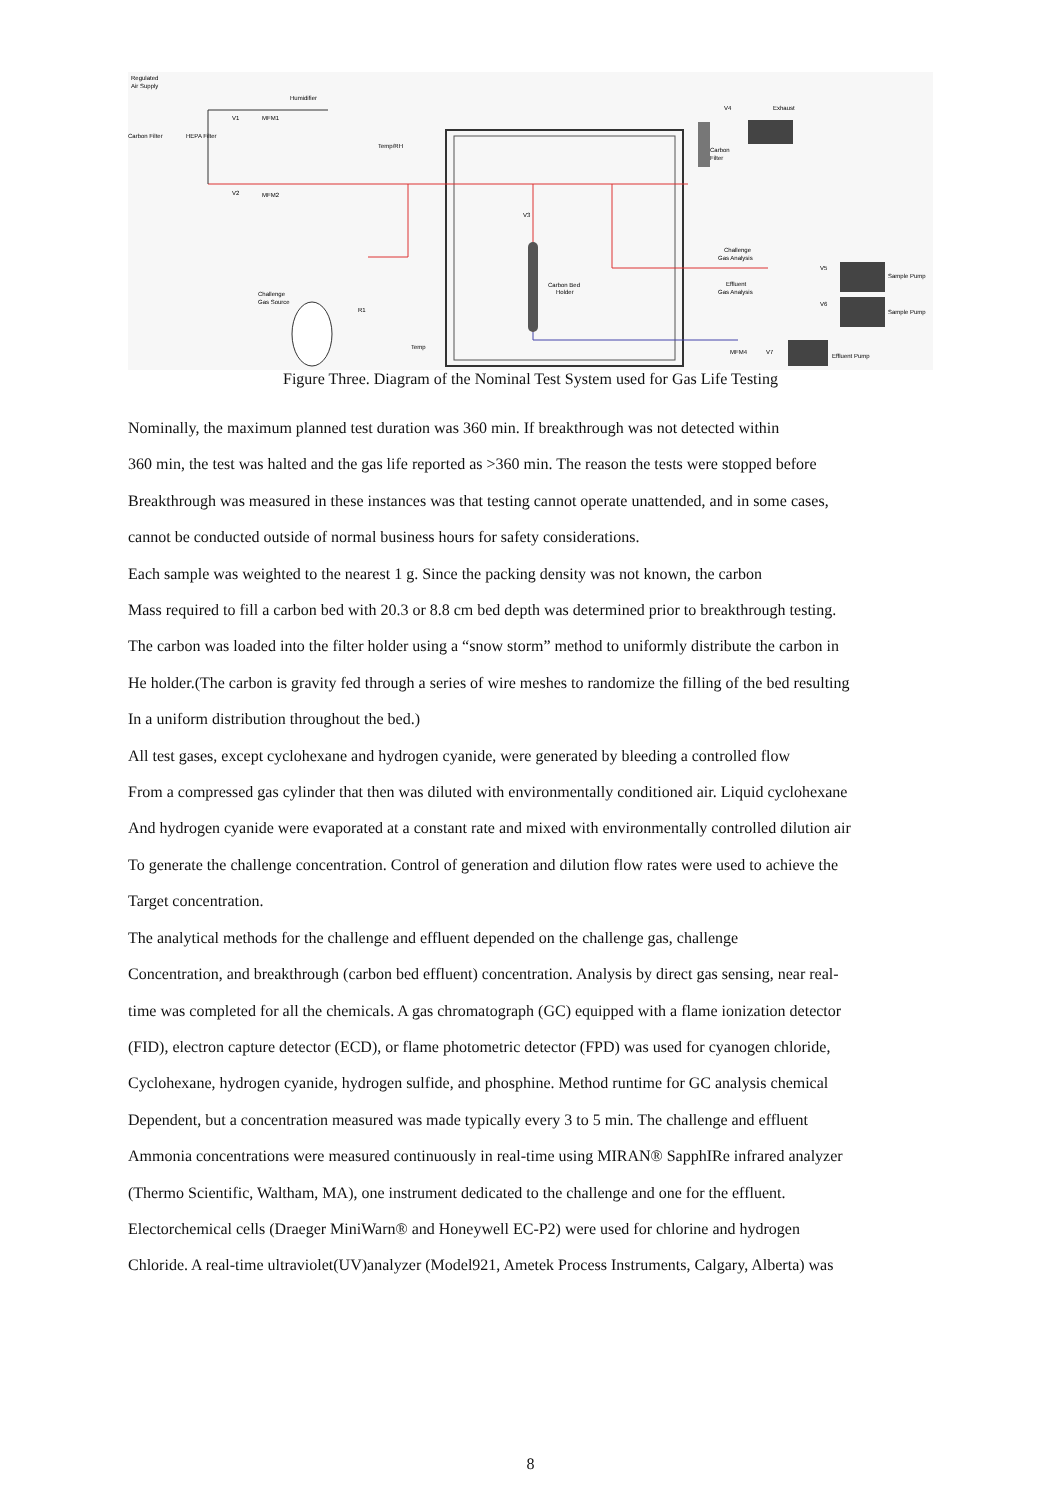Regulated
Air Supply
Carbon Filter
HEPA Filter
V1
MFM1
Humidifier
V2
MFM2
Temp/RH
V3
Carbon Bed
Holder
Challenge
Gas Source
R1
Temp
V4
Exhaust
Carbon
Filter
Challenge
Gas Analysis
Effluent
Gas Analysis
V5
V6
MFM4
V7
Sample Pump
Sample Pump
Effluent Pump
Figure Three. Diagram of the Nominal Test System used for Gas Life Testing
Nominally, the maximum planned test duration was 360 min. If breakthrough was not detected within
360 min, the test was halted and the gas life reported as >360 min. The reason the tests were stopped before
Breakthrough was measured in these instances was that testing cannot operate unattended, and in some cases,
cannot be conducted outside of normal business hours for safety considerations.
Each sample was weighted to the nearest 1 g. Since the packing density was not known, the carbon
Mass required to fill a carbon bed with 20.3 or 8.8 cm bed depth was determined prior to breakthrough testing.
The carbon was loaded into the filter holder using a “snow storm” method to uniformly distribute the carbon in
He holder.(The carbon is gravity fed through a series of wire meshes to randomize the filling of the bed resulting
In a uniform distribution throughout the bed.)
All test gases, except cyclohexane and hydrogen cyanide, were generated by bleeding a controlled flow
From a compressed gas cylinder that then was diluted with environmentally conditioned air. Liquid cyclohexane
And hydrogen cyanide were evaporated at a constant rate and mixed with environmentally controlled dilution air
To generate the challenge concentration. Control of generation and dilution flow rates were used to achieve the
Target concentration.
The analytical methods for the challenge and effluent depended on the challenge gas, challenge
Concentration, and breakthrough (carbon bed effluent) concentration. Analysis by direct gas sensing, near real-
time was completed for all the chemicals. A gas chromatograph (GC) equipped with a flame ionization detector
(FID), electron capture detector (ECD), or flame photometric detector (FPD) was used for cyanogen chloride,
Cyclohexane, hydrogen cyanide, hydrogen sulfide, and phosphine. Method runtime for GC analysis chemical
Dependent, but a concentration measured was made typically every 3 to 5 min. The challenge and effluent
Ammonia concentrations were measured continuously in real-time using MIRAN® SapphIRe infrared analyzer
(Thermo Scientific, Waltham, MA), one instrument dedicated to the challenge and one for the effluent.
Electorchemical cells (Draeger MiniWarn® and Honeywell EC-P2) were used for chlorine and hydrogen
Chloride. A real-time ultraviolet(UV)analyzer (Model921, Ametek Process Instruments, Calgary, Alberta) was
8